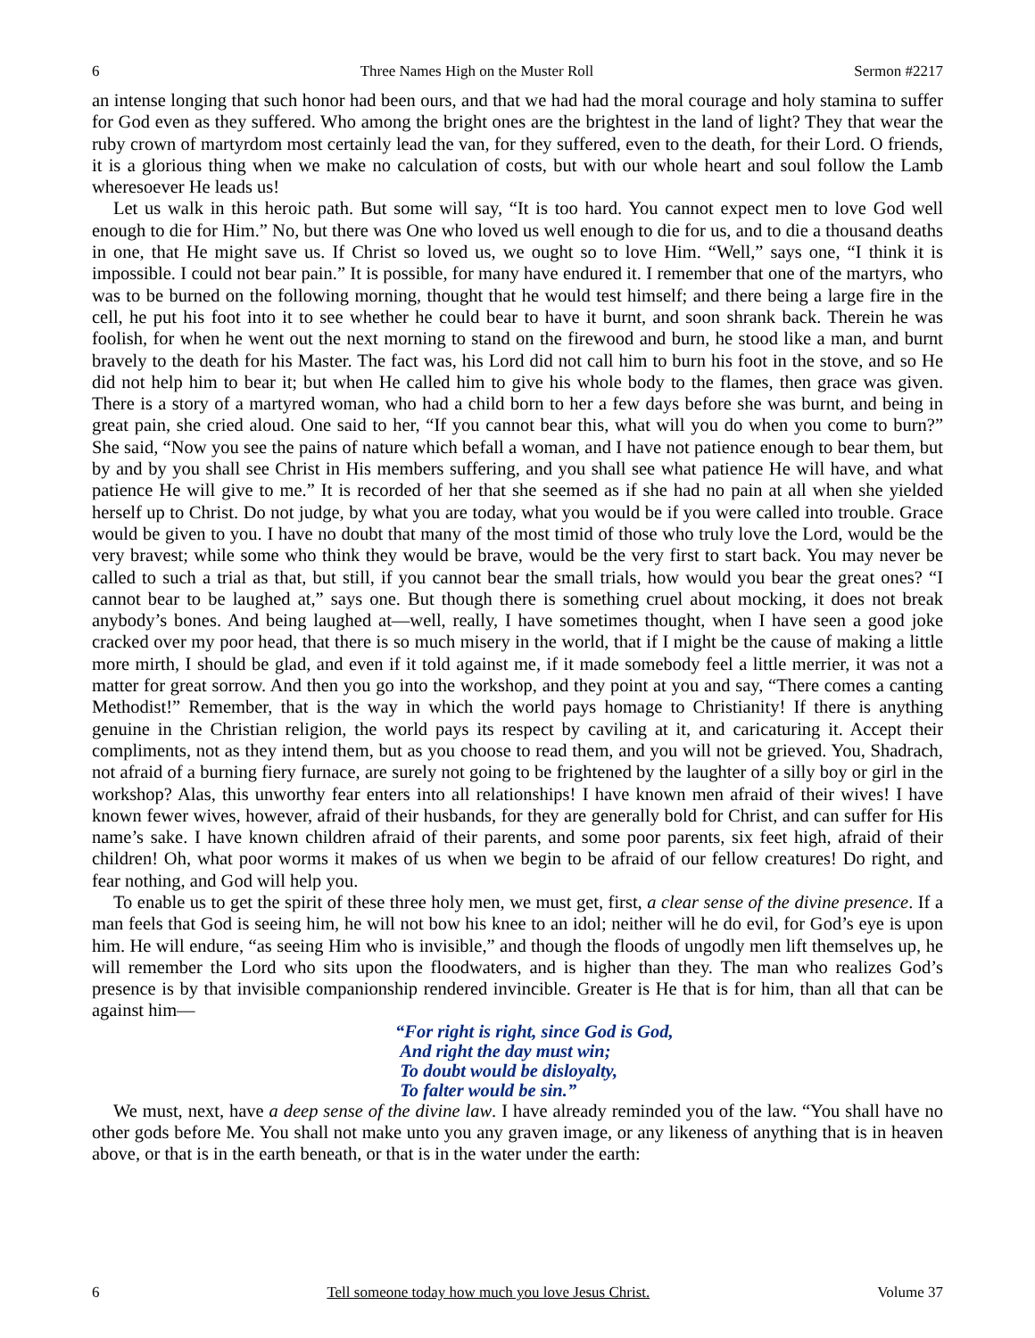6 Three Names High on the Muster Roll Sermon #2217
an intense longing that such honor had been ours, and that we had had the moral courage and holy stamina to suffer for God even as they suffered. Who among the bright ones are the brightest in the land of light? They that wear the ruby crown of martyrdom most certainly lead the van, for they suffered, even to the death, for their Lord. O friends, it is a glorious thing when we make no calculation of costs, but with our whole heart and soul follow the Lamb wheresoever He leads us!
Let us walk in this heroic path. But some will say, “It is too hard. You cannot expect men to love God well enough to die for Him.” No, but there was One who loved us well enough to die for us, and to die a thousand deaths in one, that He might save us. If Christ so loved us, we ought so to love Him. “Well,” says one, “I think it is impossible. I could not bear pain.” It is possible, for many have endured it. I remember that one of the martyrs, who was to be burned on the following morning, thought that he would test himself; and there being a large fire in the cell, he put his foot into it to see whether he could bear to have it burnt, and soon shrank back. Therein he was foolish, for when he went out the next morning to stand on the firewood and burn, he stood like a man, and burnt bravely to the death for his Master. The fact was, his Lord did not call him to burn his foot in the stove, and so He did not help him to bear it; but when He called him to give his whole body to the flames, then grace was given. There is a story of a martyred woman, who had a child born to her a few days before she was burnt, and being in great pain, she cried aloud. One said to her, “If you cannot bear this, what will you do when you come to burn?” She said, “Now you see the pains of nature which befall a woman, and I have not patience enough to bear them, but by and by you shall see Christ in His members suffering, and you shall see what patience He will have, and what patience He will give to me.” It is recorded of her that she seemed as if she had no pain at all when she yielded herself up to Christ. Do not judge, by what you are today, what you would be if you were called into trouble. Grace would be given to you. I have no doubt that many of the most timid of those who truly love the Lord, would be the very bravest; while some who think they would be brave, would be the very first to start back. You may never be called to such a trial as that, but still, if you cannot bear the small trials, how would you bear the great ones? “I cannot bear to be laughed at,” says one. But though there is something cruel about mocking, it does not break anybody’s bones. And being laughed at—well, really, I have sometimes thought, when I have seen a good joke cracked over my poor head, that there is so much misery in the world, that if I might be the cause of making a little more mirth, I should be glad, and even if it told against me, if it made somebody feel a little merrier, it was not a matter for great sorrow. And then you go into the workshop, and they point at you and say, “There comes a canting Methodist!” Remember, that is the way in which the world pays homage to Christianity! If there is anything genuine in the Christian religion, the world pays its respect by caviling at it, and caricaturing it. Accept their compliments, not as they intend them, but as you choose to read them, and you will not be grieved. You, Shadrach, not afraid of a burning fiery furnace, are surely not going to be frightened by the laughter of a silly boy or girl in the workshop? Alas, this unworthy fear enters into all relationships! I have known men afraid of their wives! I have known fewer wives, however, afraid of their husbands, for they are generally bold for Christ, and can suffer for His name’s sake. I have known children afraid of their parents, and some poor parents, six feet high, afraid of their children! Oh, what poor worms it makes of us when we begin to be afraid of our fellow creatures! Do right, and fear nothing, and God will help you.
To enable us to get the spirit of these three holy men, we must get, first, a clear sense of the divine presence. If a man feels that God is seeing him, he will not bow his knee to an idol; neither will he do evil, for God’s eye is upon him. He will endure, “as seeing Him who is invisible,” and though the floods of ungodly men lift themselves up, he will remember the Lord who sits upon the floodwaters, and is higher than they. The man who realizes God’s presence is by that invisible companionship rendered invincible. Greater is He that is for him, than all that can be against him—
“For right is right, since God is God,
And right the day must win;
To doubt would be disloyalty,
To falter would be sin.”
We must, next, have a deep sense of the divine law. I have already reminded you of the law. “You shall have no other gods before Me. You shall not make unto you any graven image, or any likeness of anything that is in heaven above, or that is in the earth beneath, or that is in the water under the earth:
6 Tell someone today how much you love Jesus Christ. Volume 37